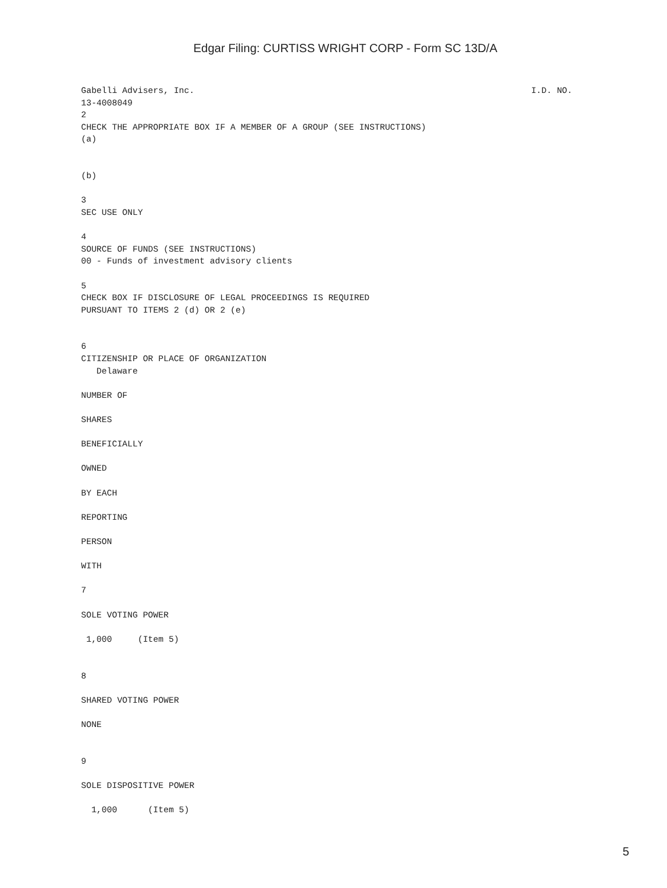Edgar Filing: CURTISS WRIGHT CORP - Form SC 13D/A
Gabelli Advisers, Inc. I.D. NO.
13-4008049
2
CHECK THE APPROPRIATE BOX IF A MEMBER OF A GROUP (SEE INSTRUCTIONS)
(a)
(b)
3
SEC USE ONLY
4
SOURCE OF FUNDS (SEE INSTRUCTIONS)
00 - Funds of investment advisory clients
5
CHECK BOX IF DISCLOSURE OF LEGAL PROCEEDINGS IS REQUIRED
PURSUANT TO ITEMS 2 (d) OR 2 (e)
6
CITIZENSHIP OR PLACE OF ORGANIZATION
Delaware
NUMBER OF
SHARES
BENEFICIALLY
OWNED
BY EACH
REPORTING
PERSON
WITH
7
SOLE VOTING POWER
1,000 (Item 5)
8
SHARED VOTING POWER
NONE
9
SOLE DISPOSITIVE POWER
1,000 (Item 5)
5